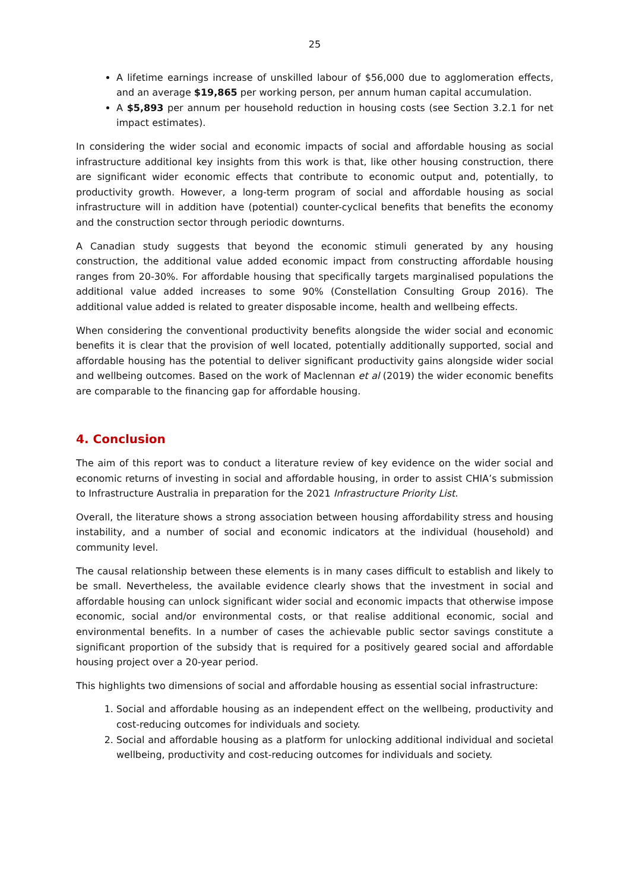25
A lifetime earnings increase of unskilled labour of $56,000 due to agglomeration effects, and an average $19,865 per working person, per annum human capital accumulation.
A $5,893 per annum per household reduction in housing costs (see Section 3.2.1 for net impact estimates).
In considering the wider social and economic impacts of social and affordable housing as social infrastructure additional key insights from this work is that, like other housing construction, there are significant wider economic effects that contribute to economic output and, potentially, to productivity growth. However, a long-term program of social and affordable housing as social infrastructure will in addition have (potential) counter-cyclical benefits that benefits the economy and the construction sector through periodic downturns.
A Canadian study suggests that beyond the economic stimuli generated by any housing construction, the additional value added economic impact from constructing affordable housing ranges from 20-30%. For affordable housing that specifically targets marginalised populations the additional value added increases to some 90% (Constellation Consulting Group 2016). The additional value added is related to greater disposable income, health and wellbeing effects.
When considering the conventional productivity benefits alongside the wider social and economic benefits it is clear that the provision of well located, potentially additionally supported, social and affordable housing has the potential to deliver significant productivity gains alongside wider social and wellbeing outcomes. Based on the work of Maclennan et al (2019) the wider economic benefits are comparable to the financing gap for affordable housing.
4. Conclusion
The aim of this report was to conduct a literature review of key evidence on the wider social and economic returns of investing in social and affordable housing, in order to assist CHIA’s submission to Infrastructure Australia in preparation for the 2021 Infrastructure Priority List.
Overall, the literature shows a strong association between housing affordability stress and housing instability, and a number of social and economic indicators at the individual (household) and community level.
The causal relationship between these elements is in many cases difficult to establish and likely to be small. Nevertheless, the available evidence clearly shows that the investment in social and affordable housing can unlock significant wider social and economic impacts that otherwise impose economic, social and/or environmental costs, or that realise additional economic, social and environmental benefits. In a number of cases the achievable public sector savings constitute a significant proportion of the subsidy that is required for a positively geared social and affordable housing project over a 20-year period.
This highlights two dimensions of social and affordable housing as essential social infrastructure:
1. Social and affordable housing as an independent effect on the wellbeing, productivity and cost-reducing outcomes for individuals and society.
2. Social and affordable housing as a platform for unlocking additional individual and societal wellbeing, productivity and cost-reducing outcomes for individuals and society.